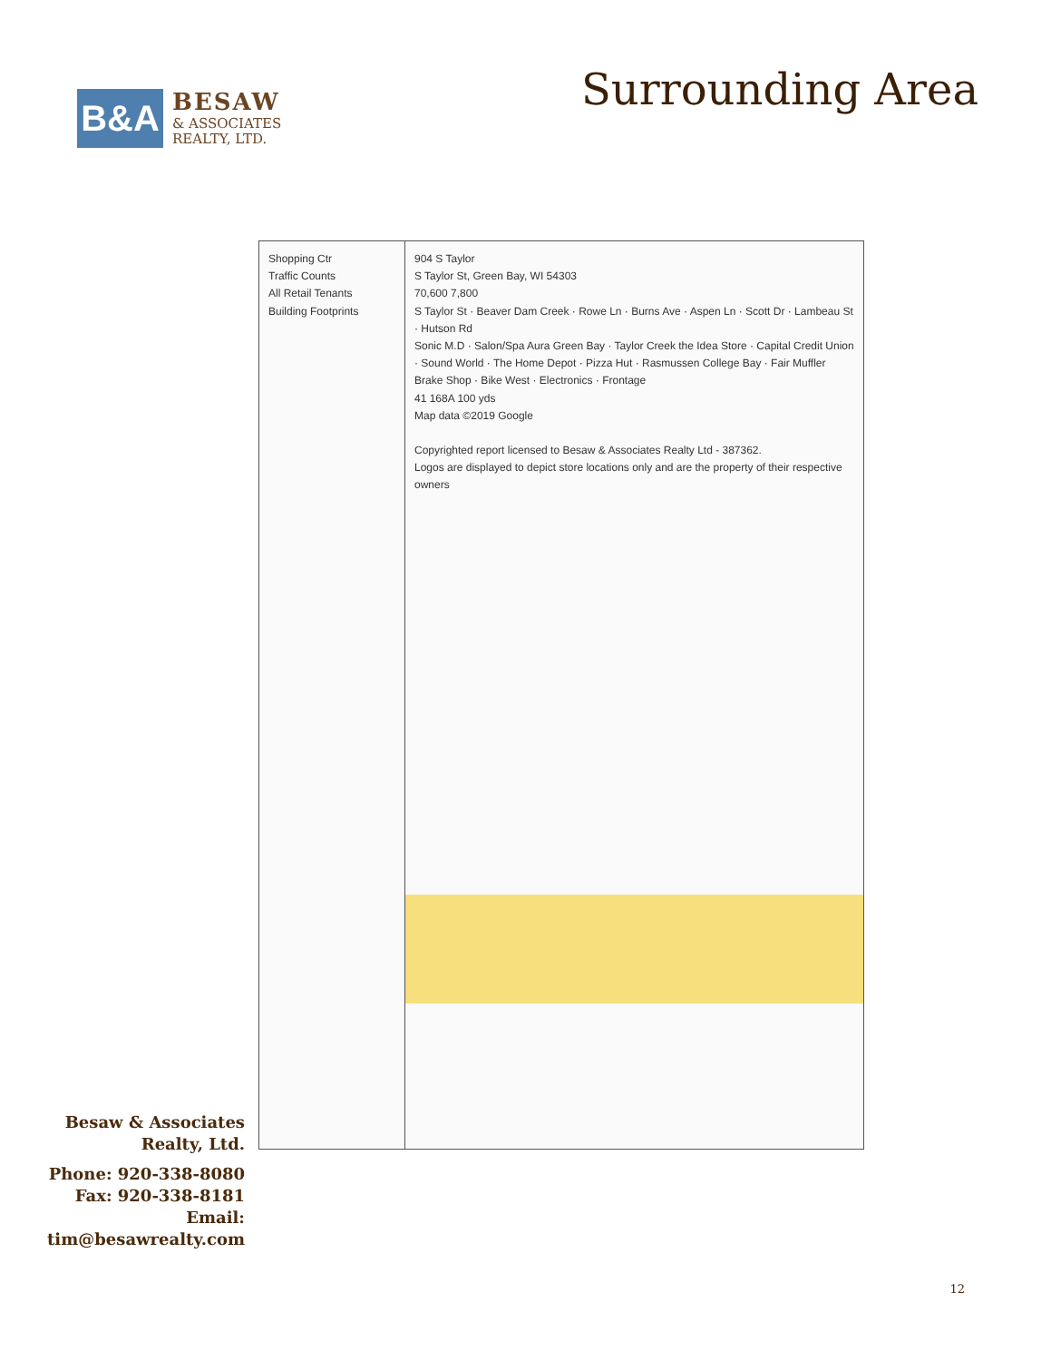B&A
BESAW
& ASSOCIATES
REALTY, LTD.
Surrounding Area
Shopping Ctr
Traffic Counts
All Retail Tenants
Building Footprints
904 S Taylor
S Taylor St, Green Bay, WI 54303
70,600 7,800
S Taylor St · Beaver Dam Creek · Rowe Ln · Burns Ave · Aspen Ln · Scott Dr · Lambeau St · Hutson Rd
Sonic M.D · Salon/Spa Aura Green Bay · Taylor Creek the Idea Store · Capital Credit Union · Sound World · The Home Depot · Pizza Hut · Rasmussen College Bay · Fair Muffler Brake Shop · Bike West · Electronics · Frontage
41 168A 100 yds
Map data ©2019 Google
Copyrighted report licensed to Besaw & Associates Realty Ltd - 387362.
Logos are displayed to depict store locations only and are the property of their respective owners
Besaw & Associates Realty, Ltd.
Phone: 920-338-8080
Fax: 920-338-8181
Email:
tim@besawrealty.com
12